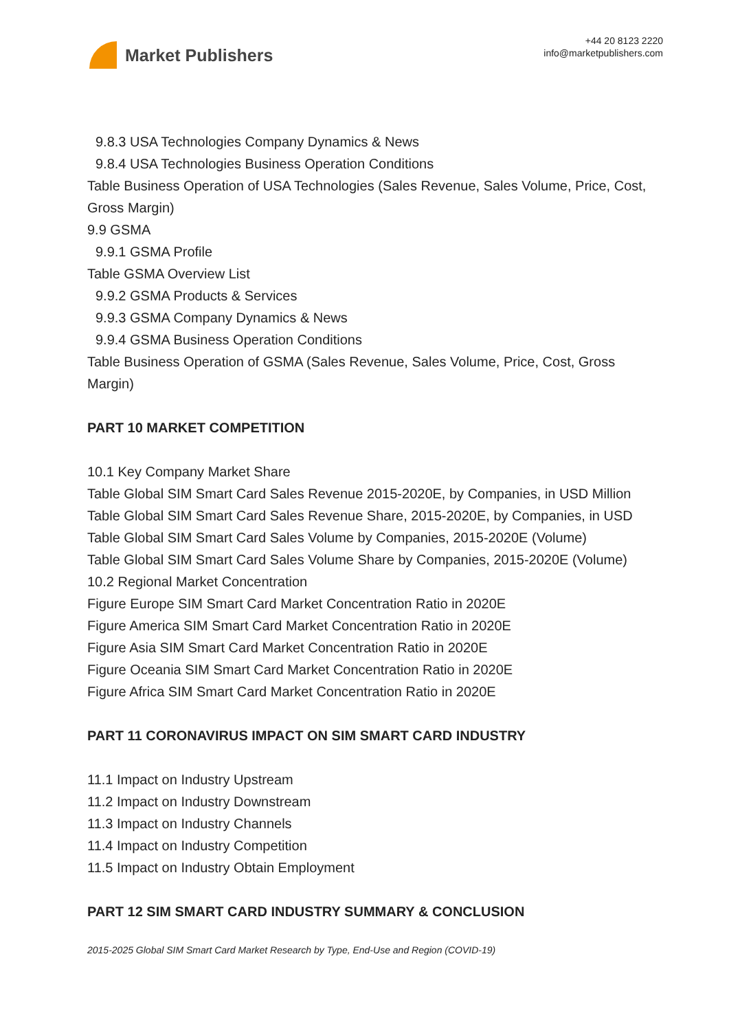Market Publishers
+44 20 8123 2220
info@marketpublishers.com
9.8.3 USA Technologies Company Dynamics & News
9.8.4 USA Technologies Business Operation Conditions
Table Business Operation of USA Technologies (Sales Revenue, Sales Volume, Price, Cost, Gross Margin)
9.9 GSMA
9.9.1 GSMA Profile
Table GSMA Overview List
9.9.2 GSMA Products & Services
9.9.3 GSMA Company Dynamics & News
9.9.4 GSMA Business Operation Conditions
Table Business Operation of GSMA (Sales Revenue, Sales Volume, Price, Cost, Gross Margin)
PART 10 MARKET COMPETITION
10.1 Key Company Market Share
Table Global SIM Smart Card Sales Revenue 2015-2020E, by Companies, in USD Million
Table Global SIM Smart Card Sales Revenue Share, 2015-2020E, by Companies, in USD
Table Global SIM Smart Card Sales Volume by Companies, 2015-2020E (Volume)
Table Global SIM Smart Card Sales Volume Share by Companies, 2015-2020E (Volume)
10.2 Regional Market Concentration
Figure Europe SIM Smart Card Market Concentration Ratio in 2020E
Figure America SIM Smart Card Market Concentration Ratio in 2020E
Figure Asia SIM Smart Card Market Concentration Ratio in 2020E
Figure Oceania SIM Smart Card Market Concentration Ratio in 2020E
Figure Africa SIM Smart Card Market Concentration Ratio in 2020E
PART 11 CORONAVIRUS IMPACT ON SIM SMART CARD INDUSTRY
11.1 Impact on Industry Upstream
11.2 Impact on Industry Downstream
11.3 Impact on Industry Channels
11.4 Impact on Industry Competition
11.5 Impact on Industry Obtain Employment
PART 12 SIM SMART CARD INDUSTRY SUMMARY & CONCLUSION
2015-2025 Global SIM Smart Card Market Research by Type, End-Use and Region (COVID-19)